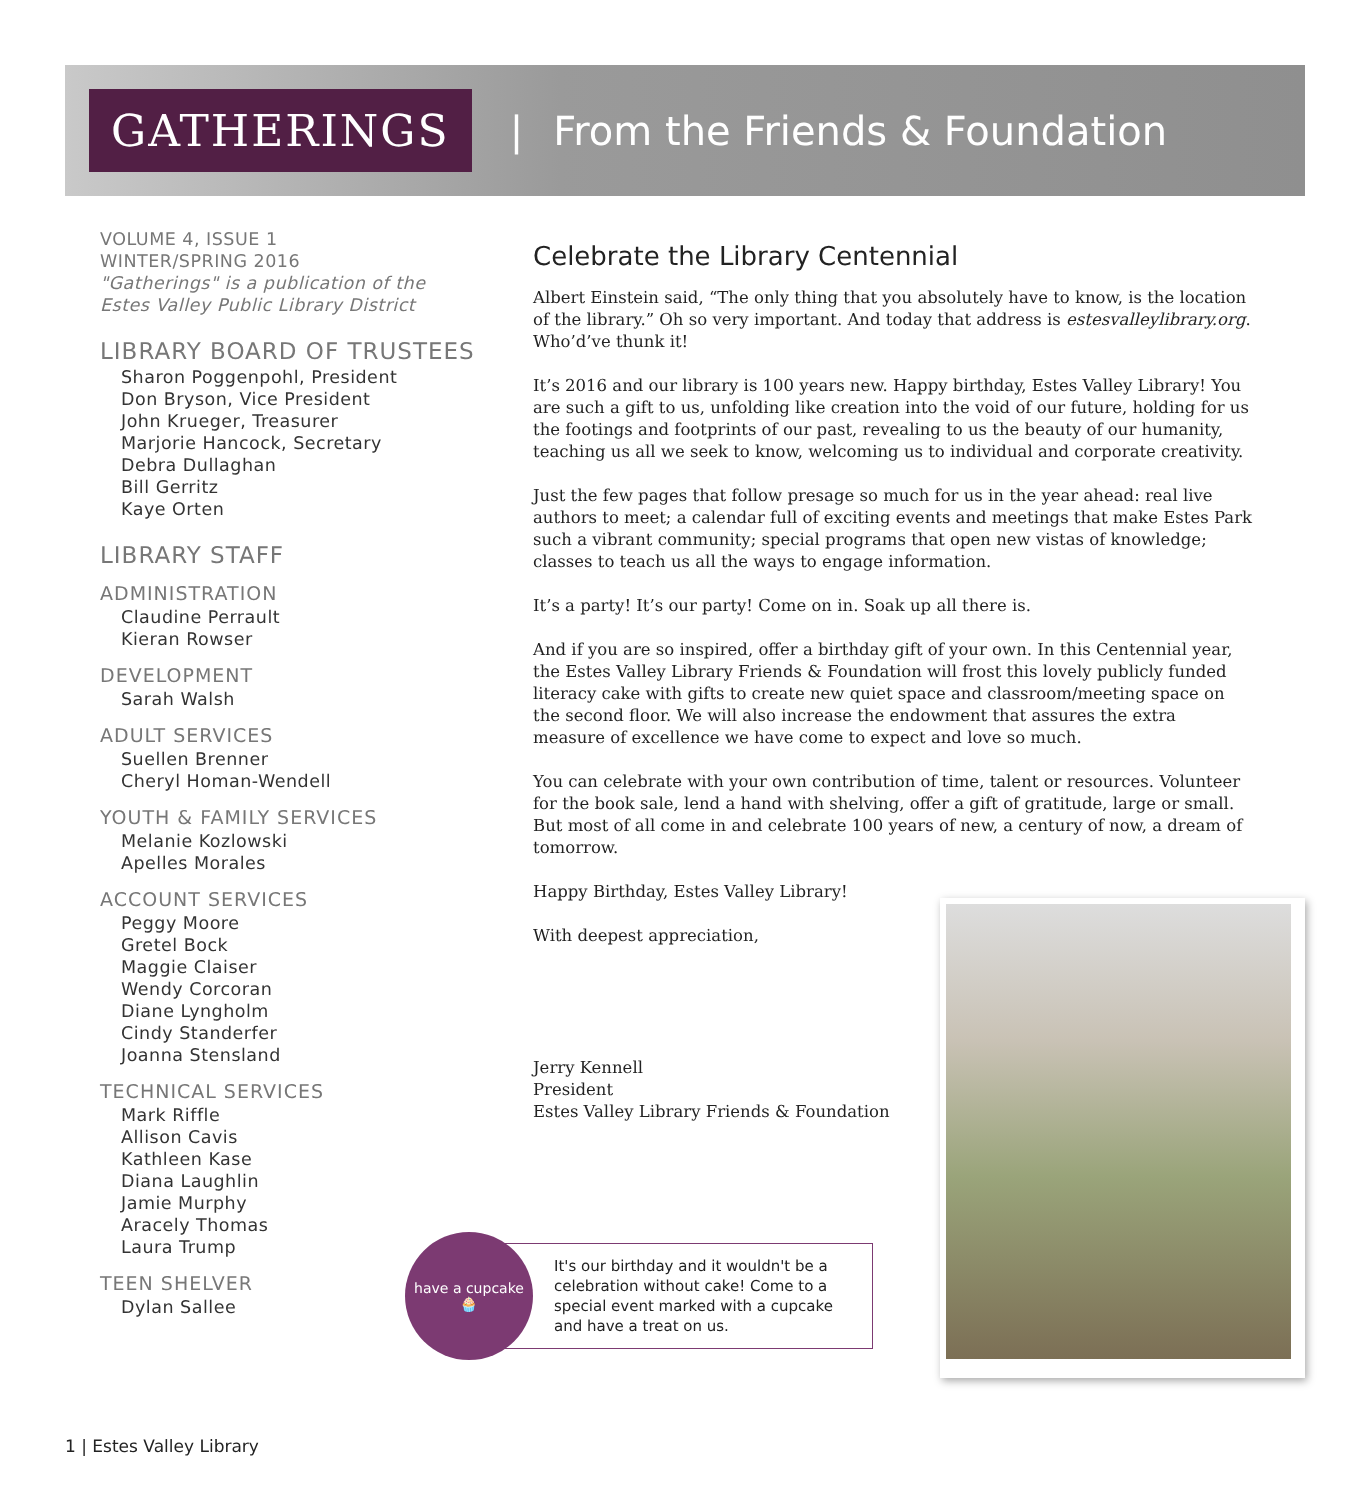GATHERINGS
| From the Friends & Foundation
VOLUME 4, ISSUE 1
WINTER/SPRING 2016
"Gatherings" is a publication of the Estes Valley Public Library District
LIBRARY BOARD OF TRUSTEES
Sharon Poggenpohl, President
Don Bryson, Vice President
John Krueger, Treasurer
Marjorie Hancock, Secretary
Debra Dullaghan
Bill Gerritz
Kaye Orten
LIBRARY STAFF
ADMINISTRATION
Claudine Perrault
Kieran Rowser
DEVELOPMENT
Sarah Walsh
ADULT SERVICES
Suellen Brenner
Cheryl Homan-Wendell
YOUTH & FAMILY SERVICES
Melanie Kozlowski
Apelles Morales
ACCOUNT SERVICES
Peggy Moore
Gretel Bock
Maggie Claiser
Wendy Corcoran
Diane Lyngholm
Cindy Standerfer
Joanna Stensland
TECHNICAL SERVICES
Mark Riffle
Allison Cavis
Kathleen Kase
Diana Laughlin
Jamie Murphy
Aracely Thomas
Laura Trump
TEEN SHELVER
Dylan Sallee
Celebrate the Library Centennial
Albert Einstein said, “The only thing that you absolutely have to know, is the location of the library.” Oh so very important. And today that address is estesvalleylibrary.org. Who’d’ve thunk it!
It’s 2016 and our library is 100 years new. Happy birthday, Estes Valley Library! You are such a gift to us, unfolding like creation into the void of our future, holding for us the footings and footprints of our past, revealing to us the beauty of our humanity, teaching us all we seek to know, welcoming us to individual and corporate creativity.
Just the few pages that follow presage so much for us in the year ahead: real live authors to meet; a calendar full of exciting events and meetings that make Estes Park such a vibrant community; special programs that open new vistas of knowledge; classes to teach us all the ways to engage information.
It’s a party! It’s our party! Come on in. Soak up all there is.
And if you are so inspired, offer a birthday gift of your own. In this Centennial year, the Estes Valley Library Friends & Foundation will frost this lovely publicly funded literacy cake with gifts to create new quiet space and classroom/meeting space on the second floor. We will also increase the endowment that assures the extra measure of excellence we have come to expect and love so much.
You can celebrate with your own contribution of time, talent or resources. Volunteer for the book sale, lend a hand with shelving, offer a gift of gratitude, large or small. But most of all come in and celebrate 100 years of new, a century of now, a dream of tomorrow.
Happy Birthday, Estes Valley Library!
With deepest appreciation,
Jerry Kennell
President
Estes Valley Library Friends & Foundation
have a cupcake
🧁
It's our birthday and it wouldn't be a celebration without cake! Come to a special event marked with a cupcake and have a treat on us.
1 | Estes Valley Library